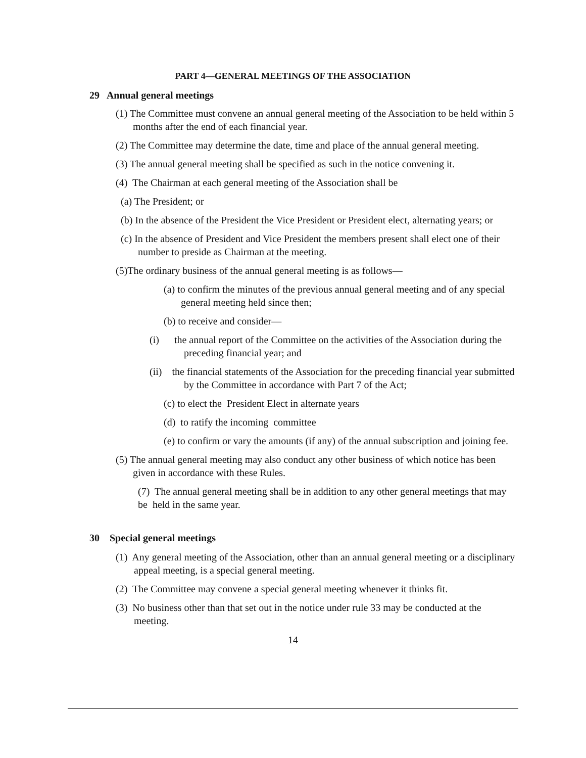PART 4—GENERAL MEETINGS OF THE ASSOCIATION
29 Annual general meetings
(1) The Committee must convene an annual general meeting of the Association to be held within 5 months after the end of each financial year.
(2) The Committee may determine the date, time and place of the annual general meeting.
(3) The annual general meeting shall be specified as such in the notice convening it.
(4) The Chairman at each general meeting of the Association shall be
(a) The President; or
(b) In the absence of the President the Vice President or President elect, alternating years; or
(c) In the absence of President and Vice President the members present shall elect one of their number to preside as Chairman at the meeting.
(5)The ordinary business of the annual general meeting is as follows—
(a) to confirm the minutes of the previous annual general meeting and of any special general meeting held since then;
(b) to receive and consider—
(i) the annual report of the Committee on the activities of the Association during the preceding financial year; and
(ii) the financial statements of the Association for the preceding financial year submitted by the Committee in accordance with Part 7 of the Act;
(c) to elect the President Elect in alternate years
(d) to ratify the incoming committee
(e) to confirm or vary the amounts (if any) of the annual subscription and joining fee.
(5) The annual general meeting may also conduct any other business of which notice has been given in accordance with these Rules.
(7) The annual general meeting shall be in addition to any other general meetings that may be held in the same year.
30 Special general meetings
(1) Any general meeting of the Association, other than an annual general meeting or a disciplinary appeal meeting, is a special general meeting.
(2) The Committee may convene a special general meeting whenever it thinks fit.
(3) No business other than that set out in the notice under rule 33 may be conducted at the meeting.
14